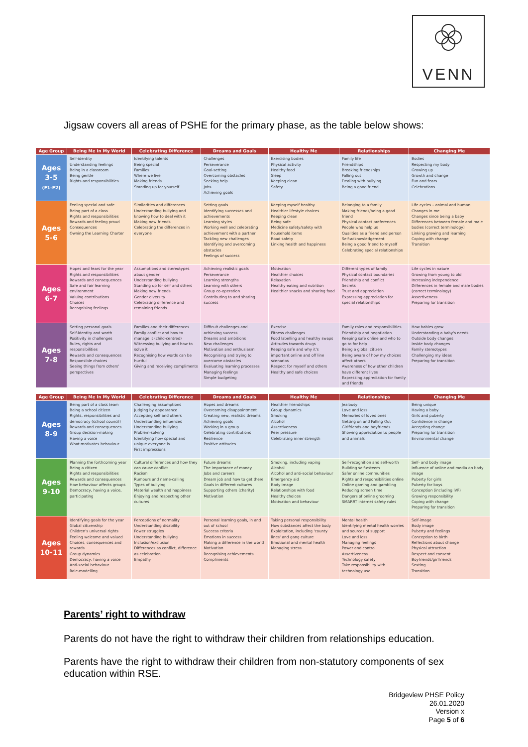VENN
Jigsaw covers all areas of PSHE for the primary phase, as the table below shows:
| Age Group | Being Me In My World | Celebrating Difference | Dreams and Goals | Healthy Me | Relationships | Changing Me |
| --- | --- | --- | --- | --- | --- | --- |
| Ages 3-5 (F1-F2) | Self-identity Understanding feelings Being in a classroom Being gentle Rights and responsibilities | Identifying talents Being special Families Where we live Making friends Standing up for yourself | Challenges Perseverance Goal-setting Overcoming obstacles Seeking help Jobs Achieving goals | Exercising bodies Physical activity Healthy food Sleep Keeping clean Safety | Family life Friendships Breaking friendships Falling out Dealing with bullying Being a good friend | Bodies Respecting my body Growing up Growth and change Fun and fears Celebrations |
| Ages 5-6 | Feeling special and safe Being part of a class Rights and responsibilities Rewards and feeling proud Consequences Owning the Learning Charter | Similarities and differences Understanding bullying and knowing how to deal with it Making new friends Celebrating the differences in everyone | Setting goals Identifying successes and achievements Learning styles Working well and celebrating achievement with a partner Tackling new challenges Identifying and overcoming obstacles Feelings of success | Keeping myself healthy Healthier lifestyle choices Keeping clean Being safe Medicine safety/safety with household items Road safety Linking health and happiness | Belonging to a family Making friends/being a good friend Physical contact preferences People who help us Qualities as a friend and person Self-acknowledgement Being a good friend to myself Celebrating special relationships | Life cycles – animal and human Changes in me Changes since being a baby Differences between female and male bodies (correct terminology) Linking growing and learning Coping with change Transition |
| Ages 6-7 | Hopes and fears for the year Rights and responsibilities Rewards and consequences Safe and fair learning environment Valuing contributions Choices Recognising feelings | Assumptions and stereotypes about gender Understanding bullying Standing up for self and others Making new friends Gender diversity Celebrating difference and remaining friends | Achieving realistic goals Perseverance Learning strengths Learning with others Group co-operation Contributing to and sharing success | Motivation Healthier choices Relaxation Healthy eating and nutrition Healthier snacks and sharing food | Different types of family Physical contact boundaries Friendship and conflict Secrets Trust and appreciation Expressing appreciation for special relationships | Life cycles in nature Growing from young to old Increasing independence Differences in female and male bodies (correct terminology) Assertiveness Preparing for transition |
| Ages 7-8 | Setting personal goals Self-identity and worth Positivity in challenges Rules, rights and responsibilities Rewards and consequences Responsible choices Seeing things from others' perspectives | Families and their differences Family conflict and how to manage it (child-centred) Witnessing bullying and how to solve it Recognising how words can be hurtful Giving and receiving compliments | Difficult challenges and achieving success Dreams and ambitions New challenges Motivation and enthusiasm Recognising and trying to overcome obstacles Evaluating learning processes Managing feelings Simple budgeting | Exercise Fitness challenges Food labelling and healthy swaps Attitudes towards drugs Keeping safe and why it's important online and off line scenarios Respect for myself and others Healthy and safe choices | Family roles and responsibilities Friendship and negotiation Keeping safe online and who to go to for help Being a global citizen Being aware of how my choices affect others Awareness of how other children have different lives Expressing appreciation for family and friends | How babies grow Understanding a baby's needs Outside body changes Inside body changes Family stereotypes Challenging my ideas Preparing for transition |
| Age Group | Being Me In My World | Celebrating Difference | Dreams and Goals | Healthy Me | Relationships | Changing Me |
| Ages 8-9 | Being part of a class team Being a school citizen Rights, responsibilities and democracy (school council) Rewards and consequences Group decision-making Having a voice What motivates behaviour | Challenging assumptions Judging by appearance Accepting self and others Understanding influences Understanding bullying Problem-solving Identifying how special and unique everyone is First impressions | Hopes and dreams Overcoming disappointment Creating new, realistic dreams Achieving goals Working in a group Celebrating contributions Resilience Positive attitudes | Healthier friendships Group dynamics Smoking Alcohol Assertiveness Peer pressure Celebrating inner strength | Jealousy Love and loss Memories of loved ones Getting on and Falling Out Girlfriends and boyfriends Showing appreciation to people and animals | Being unique Having a baby Girls and puberty Confidence in change Accepting change Preparing for transition Environmental change |
| Ages 9-10 | Planning the forthcoming year Being a citizen Rights and responsibilities Rewards and consequences How behaviour affects groups Democracy, having a voice, participating | Cultural differences and how they can cause conflict Racism Rumours and name-calling Types of bullying Material wealth and happiness Enjoying and respecting other cultures | Future dreams The importance of money Jobs and careers Dream job and how to get there Goals in different cultures Supporting others (charity) Motivation | Smoking, including vaping Alcohol Alcohol and anti-social behaviour Emergency aid Body image Relationships with food Healthy choices Motivation and behaviour | Self-recognition and self-worth Building self-esteem Safer online communities Rights and responsibilities online Online gaming and gambling Reducing screen time Dangers of online grooming SMARRT internet safety rules | Self- and body image Influence of online and media on body image Puberty for girls Puberty for boys Conception (including IVF) Growing responsibility Coping with change Preparing for transition |
| Ages 10-11 | Identifying goals for the year Global citizenship Children's universal rights Feeling welcome and valued Choices, consequences and rewards Group dynamics Democracy, having a voice Anti-social behaviour Role-modelling | Perceptions of normality Understanding disability Power struggles Understanding bullying Inclusion/exclusion Differences as conflict, difference as celebration Empathy | Personal learning goals, in and out of school Success criteria Emotions in success Making a difference in the world Motivation Recognising achievements Compliments | Taking personal responsibility How substances affect the body Exploitation, including 'county lines' and gang culture Emotional and mental health Managing stress | Mental health Identifying mental health worries and sources of support Love and loss Managing feelings Power and control Assertiveness Technology safety Take responsibility with technology use | Self-image Body image Puberty and feelings Conception to birth Reflections about change Physical attraction Respect and consent Boyfriends/girlfriends Sexting Transition |
Parents’ right to withdraw
Parents do not have the right to withdraw their children from relationships education.
Parents have the right to withdraw their children from non-statutory components of sex education within RSE.
Bridgeview PHSE Policy
26.01.2020
Version x
Page 5 of 6